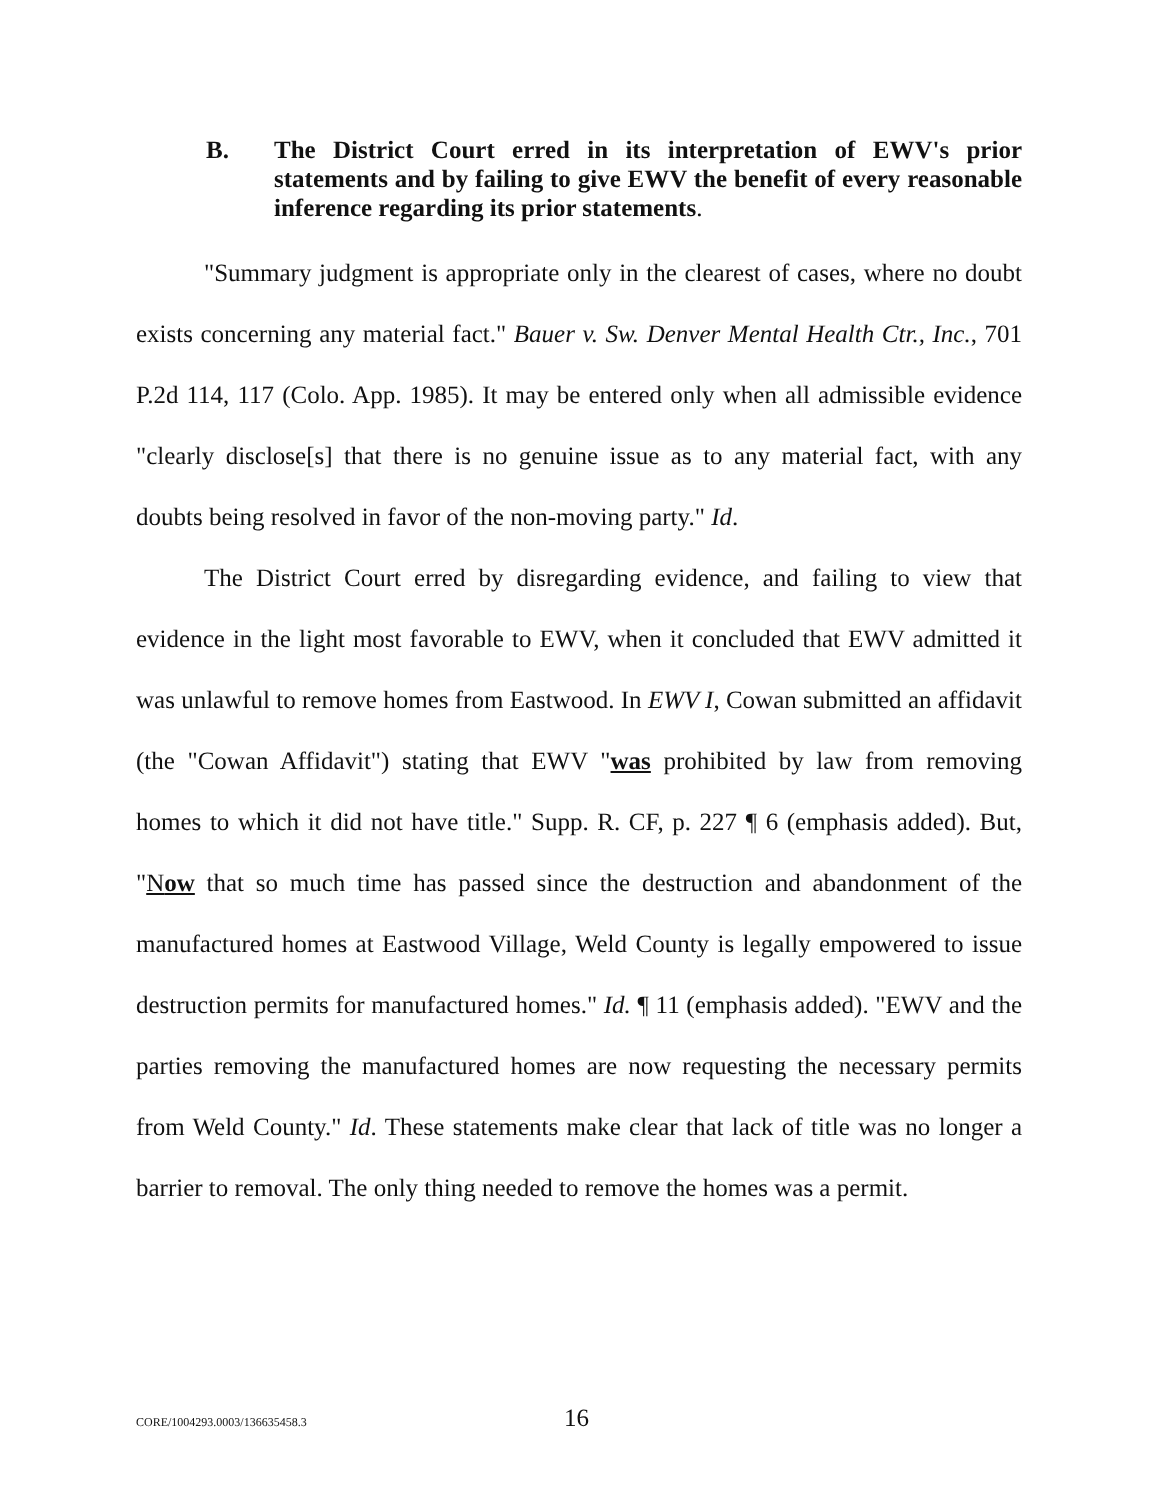B. The District Court erred in its interpretation of EWV's prior statements and by failing to give EWV the benefit of every reasonable inference regarding its prior statements.
"Summary judgment is appropriate only in the clearest of cases, where no doubt exists concerning any material fact." Bauer v. Sw. Denver Mental Health Ctr., Inc., 701 P.2d 114, 117 (Colo. App. 1985). It may be entered only when all admissible evidence "clearly disclose[s] that there is no genuine issue as to any material fact, with any doubts being resolved in favor of the non-moving party." Id.
The District Court erred by disregarding evidence, and failing to view that evidence in the light most favorable to EWV, when it concluded that EWV admitted it was unlawful to remove homes from Eastwood. In EWV I, Cowan submitted an affidavit (the "Cowan Affidavit") stating that EWV "was prohibited by law from removing homes to which it did not have title." Supp. R. CF, p. 227 ¶ 6 (emphasis added). But, "Now that so much time has passed since the destruction and abandonment of the manufactured homes at Eastwood Village, Weld County is legally empowered to issue destruction permits for manufactured homes." Id. ¶ 11 (emphasis added). "EWV and the parties removing the manufactured homes are now requesting the necessary permits from Weld County." Id. These statements make clear that lack of title was no longer a barrier to removal. The only thing needed to remove the homes was a permit.
CORE/1004293.0003/136635458.3 16